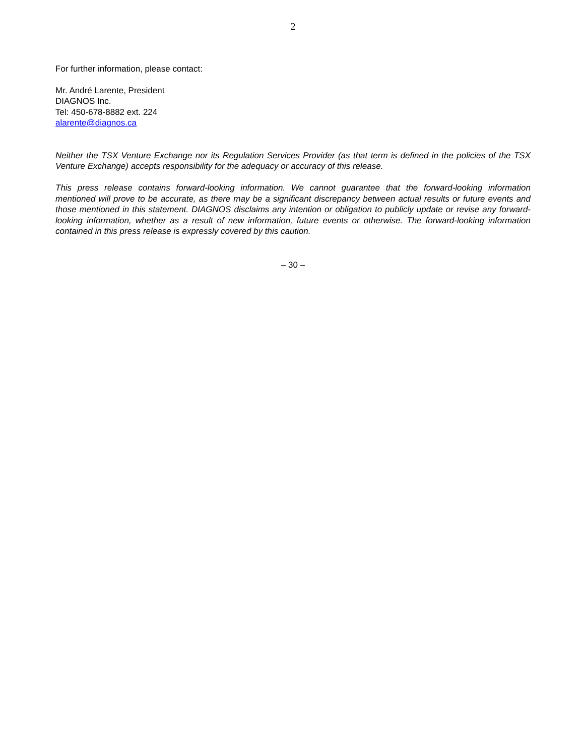2
For further information, please contact:
Mr. André Larente, President
DIAGNOS Inc.
Tel: 450-678-8882 ext. 224
alarente@diagnos.ca
Neither the TSX Venture Exchange nor its Regulation Services Provider (as that term is defined in the policies of the TSX Venture Exchange) accepts responsibility for the adequacy or accuracy of this release.
This press release contains forward-looking information. We cannot guarantee that the forward-looking information mentioned will prove to be accurate, as there may be a significant discrepancy between actual results or future events and those mentioned in this statement. DIAGNOS disclaims any intention or obligation to publicly update or revise any forward-looking information, whether as a result of new information, future events or otherwise. The forward-looking information contained in this press release is expressly covered by this caution.
– 30 –